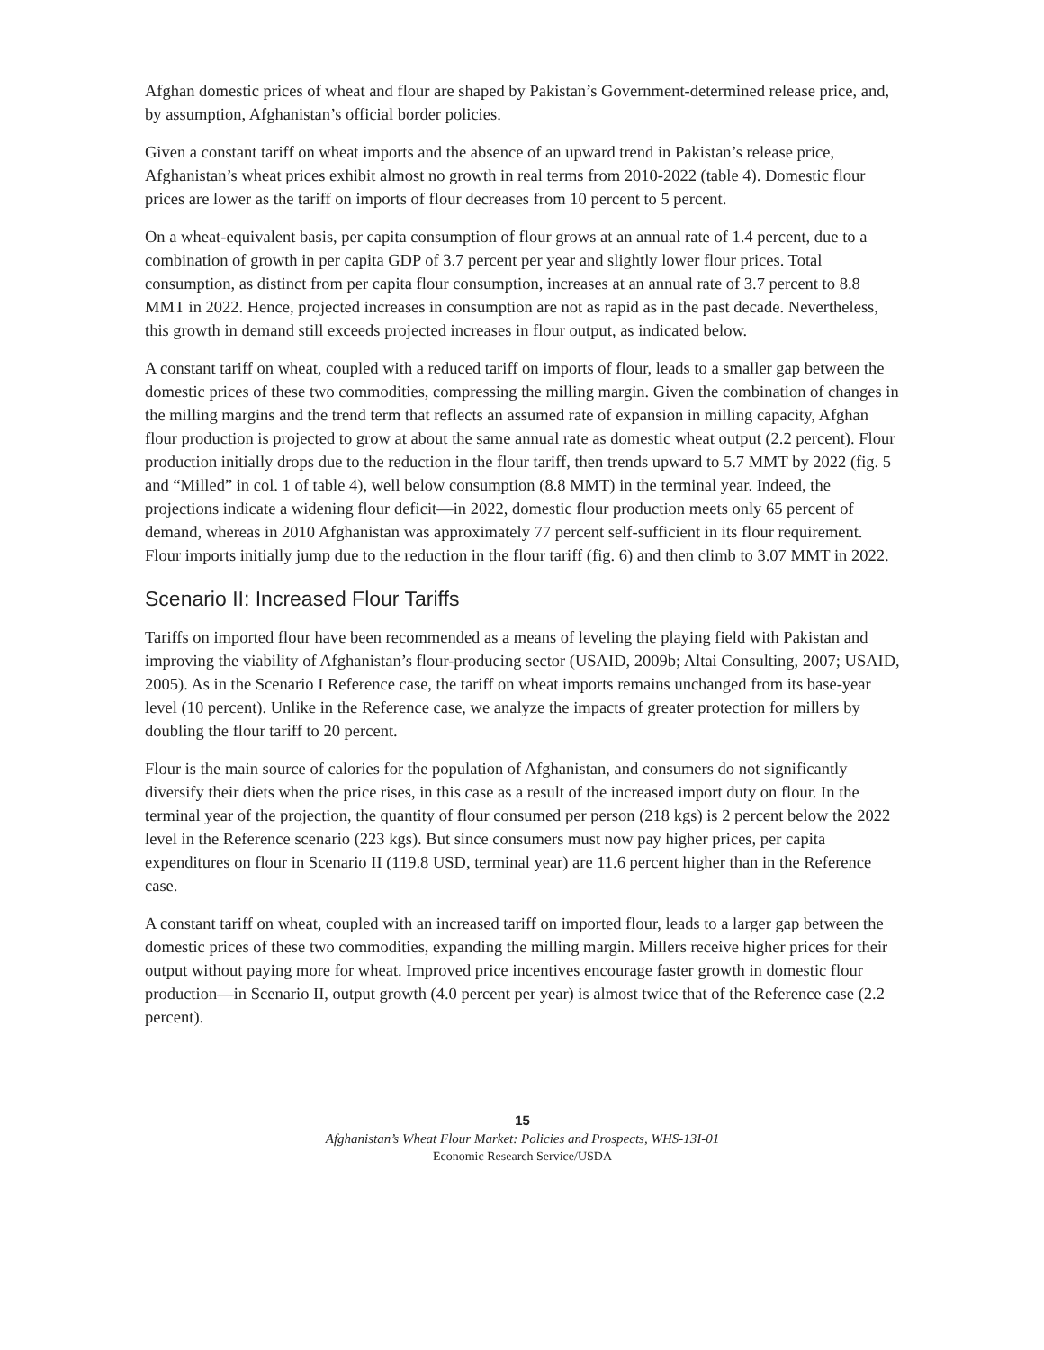Afghan domestic prices of wheat and flour are shaped by Pakistan’s Government-determined release price, and, by assumption, Afghanistan’s official border policies.
Given a constant tariff on wheat imports and the absence of an upward trend in Pakistan’s release price, Afghanistan’s wheat prices exhibit almost no growth in real terms from 2010-2022 (table 4). Domestic flour prices are lower as the tariff on imports of flour decreases from 10 percent to 5 percent.
On a wheat-equivalent basis, per capita consumption of flour grows at an annual rate of 1.4 percent, due to a combination of growth in per capita GDP of 3.7 percent per year and slightly lower flour prices. Total consumption, as distinct from per capita flour consumption, increases at an annual rate of 3.7 percent to 8.8 MMT in 2022. Hence, projected increases in consumption are not as rapid as in the past decade. Nevertheless, this growth in demand still exceeds projected increases in flour output, as indicated below.
A constant tariff on wheat, coupled with a reduced tariff on imports of flour, leads to a smaller gap between the domestic prices of these two commodities, compressing the milling margin. Given the combination of changes in the milling margins and the trend term that reflects an assumed rate of expansion in milling capacity, Afghan flour production is projected to grow at about the same annual rate as domestic wheat output (2.2 percent). Flour production initially drops due to the reduction in the flour tariff, then trends upward to 5.7 MMT by 2022 (fig. 5 and “Milled” in col. 1 of table 4), well below consumption (8.8 MMT) in the terminal year. Indeed, the projections indicate a widening flour deficit—in 2022, domestic flour production meets only 65 percent of demand, whereas in 2010 Afghanistan was approximately 77 percent self-sufficient in its flour requirement. Flour imports initially jump due to the reduction in the flour tariff (fig. 6) and then climb to 3.07 MMT in 2022.
Scenario II: Increased Flour Tariffs
Tariffs on imported flour have been recommended as a means of leveling the playing field with Pakistan and improving the viability of Afghanistan’s flour-producing sector (USAID, 2009b; Altai Consulting, 2007; USAID, 2005). As in the Scenario I Reference case, the tariff on wheat imports remains unchanged from its base-year level (10 percent). Unlike in the Reference case, we analyze the impacts of greater protection for millers by doubling the flour tariff to 20 percent.
Flour is the main source of calories for the population of Afghanistan, and consumers do not significantly diversify their diets when the price rises, in this case as a result of the increased import duty on flour. In the terminal year of the projection, the quantity of flour consumed per person (218 kgs) is 2 percent below the 2022 level in the Reference scenario (223 kgs). But since consumers must now pay higher prices, per capita expenditures on flour in Scenario II (119.8 USD, terminal year) are 11.6 percent higher than in the Reference case.
A constant tariff on wheat, coupled with an increased tariff on imported flour, leads to a larger gap between the domestic prices of these two commodities, expanding the milling margin. Millers receive higher prices for their output without paying more for wheat. Improved price incentives encourage faster growth in domestic flour production—in Scenario II, output growth (4.0 percent per year) is almost twice that of the Reference case (2.2 percent).
15
Afghanistan’s Wheat Flour Market: Policies and Prospects, WHS-13I-01
Economic Research Service/USDA